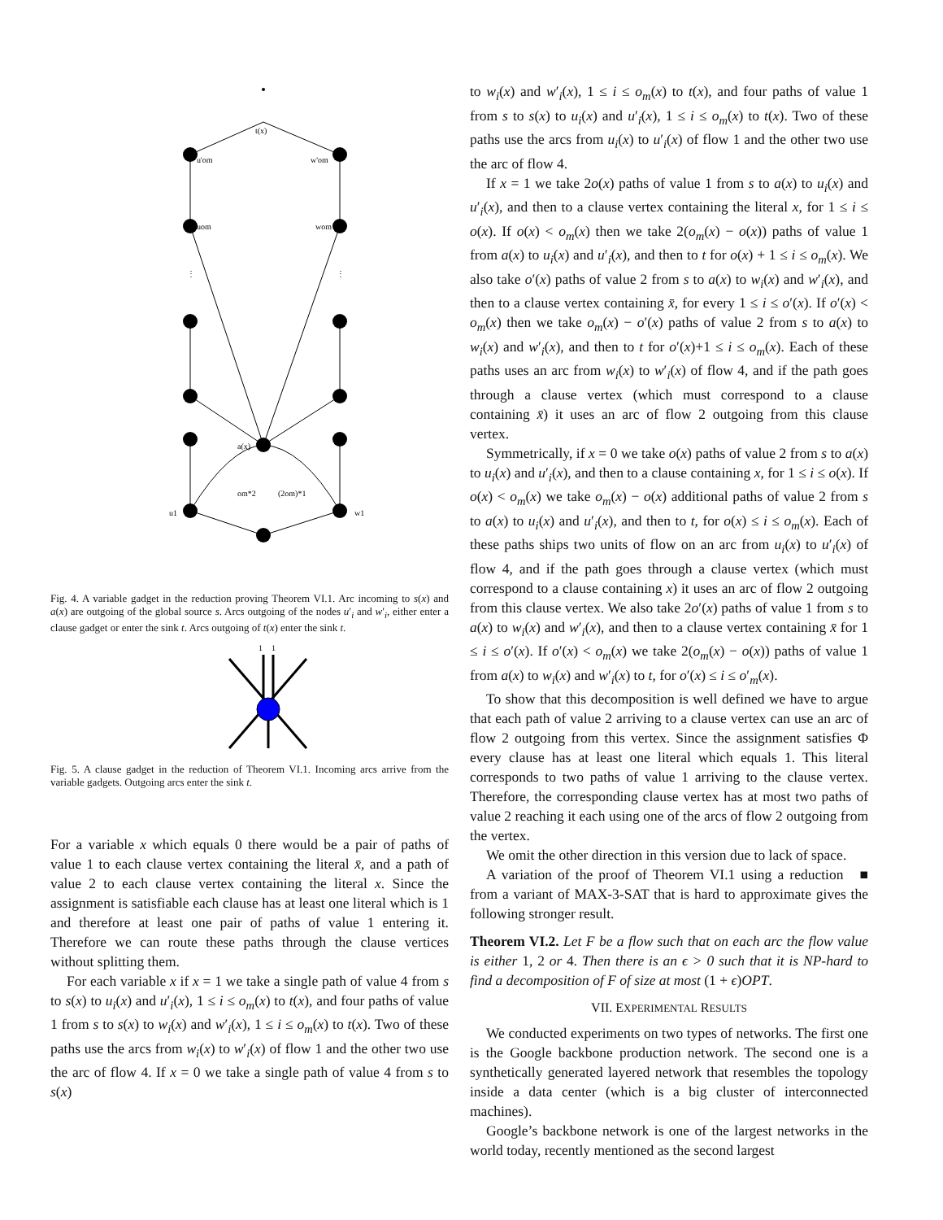t(x)
a(x)
u1
w1
u'om
w'om
uom
wom
om*2
(2om)*1
⋮
⋮
Fig. 4. A variable gadget in the reduction proving Theorem VI.1. Arc incoming to s(x) and a(x) are outgoing of the global source s. Arcs outgoing of the nodes u′<sub>i</sub> and w′<sub>i</sub>, either enter a clause gadget or enter the sink t. Arcs outgoing of t(x) enter the sink t.
1
1
Fig. 5. A clause gadget in the reduction of Theorem VI.1. Incoming arcs arrive from the variable gadgets. Outgoing arcs enter the sink t.
For a variable x which equals 0 there would be a pair of paths of value 1 to each clause vertex containing the literal x̄, and a path of value 2 to each clause vertex containing the literal x. Since the assignment is satisfiable each clause has at least one literal which is 1 and therefore at least one pair of paths of value 1 entering it. Therefore we can route these paths through the clause vertices without splitting them.
For each variable x if x = 1 we take a single path of value 4 from s to s(x) to u<sub>i</sub>(x) and u′<sub>i</sub>(x), 1 ≤ i ≤ o<sub>m</sub>(x) to t(x), and four paths of value 1 from s to s(x) to w<sub>i</sub>(x) and w′<sub>i</sub>(x), 1 ≤ i ≤ o<sub>m</sub>(x) to t(x). Two of these paths use the arcs from w<sub>i</sub>(x) to w′<sub>i</sub>(x) of flow 1 and the other two use the arc of flow 4. If x = 0 we take a single path of value 4 from s to s(x)
to w<sub>i</sub>(x) and w′<sub>i</sub>(x), 1 ≤ i ≤ o<sub>m</sub>(x) to t(x), and four paths of value 1 from s to s(x) to u<sub>i</sub>(x) and u′<sub>i</sub>(x), 1 ≤ i ≤ o<sub>m</sub>(x) to t(x). Two of these paths use the arcs from u<sub>i</sub>(x) to u′<sub>i</sub>(x) of flow 1 and the other two use the arc of flow 4.
If x = 1 we take 2o(x) paths of value 1 from s to a(x) to u<sub>i</sub>(x) and u′<sub>i</sub>(x), and then to a clause vertex containing the literal x, for 1 ≤ i ≤ o(x). If o(x) < o<sub>m</sub>(x) then we take 2(o<sub>m</sub>(x) − o(x)) paths of value 1 from a(x) to u<sub>i</sub>(x) and u′<sub>i</sub>(x), and then to t for o(x) + 1 ≤ i ≤ o<sub>m</sub>(x). We also take o′(x) paths of value 2 from s to a(x) to w<sub>i</sub>(x) and w′<sub>i</sub>(x), and then to a clause vertex containing x̄, for every 1 ≤ i ≤ o′(x). If o′(x) < o<sub>m</sub>(x) then we take o<sub>m</sub>(x) − o′(x) paths of value 2 from s to a(x) to w<sub>i</sub>(x) and w′<sub>i</sub>(x), and then to t for o′(x)+1 ≤ i ≤ o<sub>m</sub>(x). Each of these paths uses an arc from w<sub>i</sub>(x) to w′<sub>i</sub>(x) of flow 4, and if the path goes through a clause vertex (which must correspond to a clause containing x̄) it uses an arc of flow 2 outgoing from this clause vertex.
Symmetrically, if x = 0 we take o(x) paths of value 2 from s to a(x) to u<sub>i</sub>(x) and u′<sub>i</sub>(x), and then to a clause containing x, for 1 ≤ i ≤ o(x). If o(x) < o<sub>m</sub>(x) we take o<sub>m</sub>(x) − o(x) additional paths of value 2 from s to a(x) to u<sub>i</sub>(x) and u′<sub>i</sub>(x), and then to t, for o(x) ≤ i ≤ o<sub>m</sub>(x). Each of these paths ships two units of flow on an arc from u<sub>i</sub>(x) to u′<sub>i</sub>(x) of flow 4, and if the path goes through a clause vertex (which must correspond to a clause containing x) it uses an arc of flow 2 outgoing from this clause vertex. We also take 2o′(x) paths of value 1 from s to a(x) to w<sub>i</sub>(x) and w′<sub>i</sub>(x), and then to a clause vertex containing x̄ for 1 ≤ i ≤ o′(x). If o′(x) < o<sub>m</sub>(x) we take 2(o<sub>m</sub>(x) − o(x)) paths of value 1 from a(x) to w<sub>i</sub>(x) and w′<sub>i</sub>(x) to t, for o′(x) ≤ i ≤ o′<sub>m</sub>(x).
To show that this decomposition is well defined we have to argue that each path of value 2 arriving to a clause vertex can use an arc of flow 2 outgoing from this vertex. Since the assignment satisfies Φ every clause has at least one literal which equals 1. This literal corresponds to two paths of value 1 arriving to the clause vertex. Therefore, the corresponding clause vertex has at most two paths of value 2 reaching it each using one of the arcs of flow 2 outgoing from the vertex.
We omit the other direction in this version due to lack of space. ■
A variation of the proof of Theorem VI.1 using a reduction from a variant of MAX-3-SAT that is hard to approximate gives the following stronger result.
Theorem VI.2. Let F be a flow such that on each arc the flow value is either 1, 2 or 4. Then there is an ϵ > 0 such that it is NP-hard to find a decomposition of F of size at most (1 + ϵ)OPT.
VII. EXPERIMENTAL RESULTS
We conducted experiments on two types of networks. The first one is the Google backbone production network. The second one is a synthetically generated layered network that resembles the topology inside a data center (which is a big cluster of interconnected machines).
Google’s backbone network is one of the largest networks in the world today, recently mentioned as the second largest